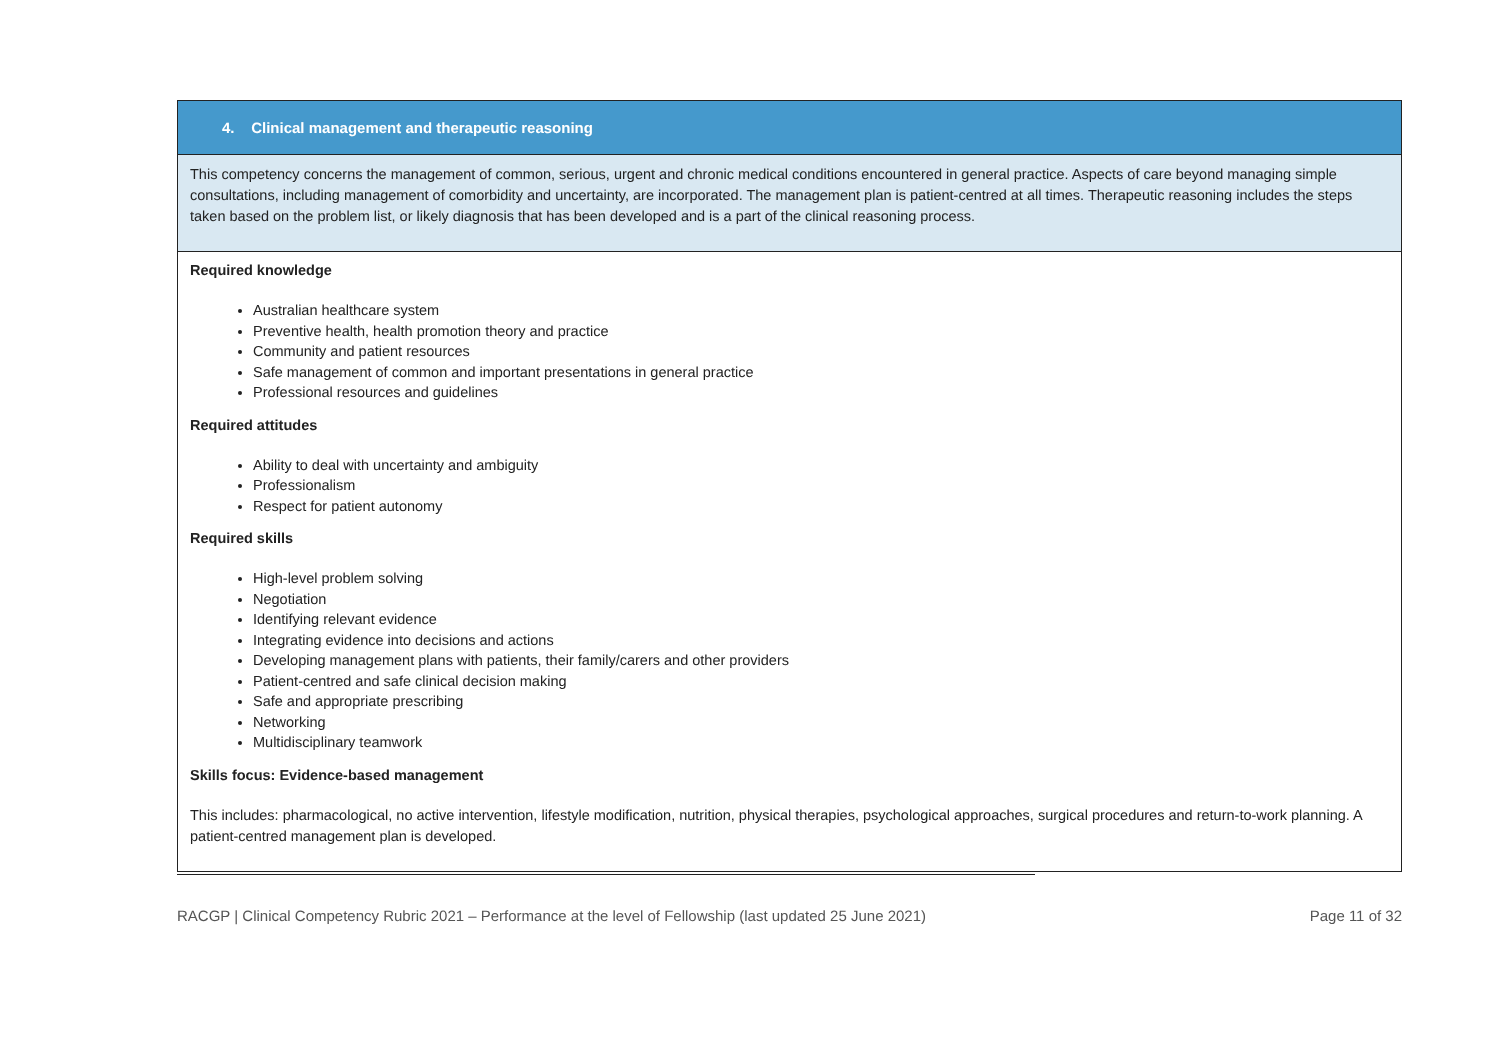| 4. Clinical management and therapeutic reasoning |
| --- |
| This competency concerns the management of common, serious, urgent and chronic medical conditions encountered in general practice. Aspects of care beyond managing simple consultations, including management of comorbidity and uncertainty, are incorporated. The management plan is patient-centred at all times. Therapeutic reasoning includes the steps taken based on the problem list, or likely diagnosis that has been developed and is a part of the clinical reasoning process. |
| Required knowledge Australian healthcare system Preventive health, health promotion theory and practice Community and patient resources Safe management of common and important presentations in general practice Professional resources and guidelines Required attitudes Ability to deal with uncertainty and ambiguity Professionalism Respect for patient autonomy Required skills High-level problem solving Negotiation Identifying relevant evidence Integrating evidence into decisions and actions Developing management plans with patients, their family/carers and other providers Patient-centred and safe clinical decision making Safe and appropriate prescribing Networking Multidisciplinary teamwork Skills focus: Evidence-based management This includes: pharmacological, no active intervention, lifestyle modification, nutrition, physical therapies, psychological approaches, surgical procedures and return-to-work planning. A patient-centred management plan is developed. |
RACGP | Clinical Competency Rubric 2021 – Performance at the level of Fellowship (last updated 25 June 2021) Page 11 of 32